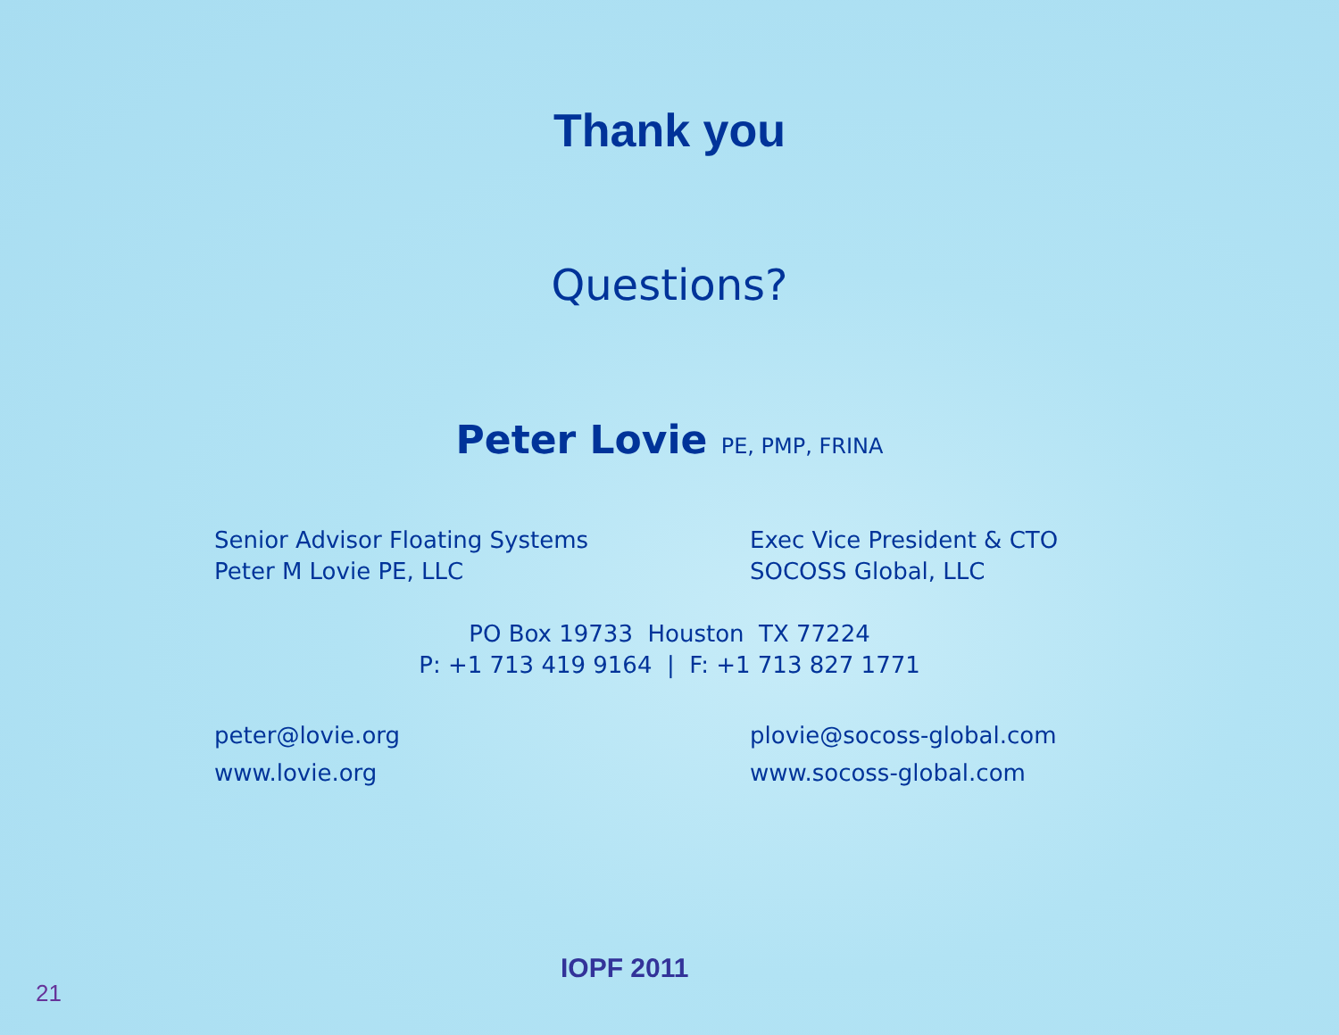Thank you
Questions?
Peter Lovie PE, PMP, FRINA
Senior Advisor Floating Systems
Peter M Lovie PE, LLC
Exec Vice President & CTO
SOCOSS Global, LLC
PO Box 19733 Houston TX 77224
P: +1 713 419 9164 | F: +1 713 827 1771
peter@lovie.org
www.lovie.org
plovie@socoss-global.com
www.socoss-global.com
IOPF 2011
21